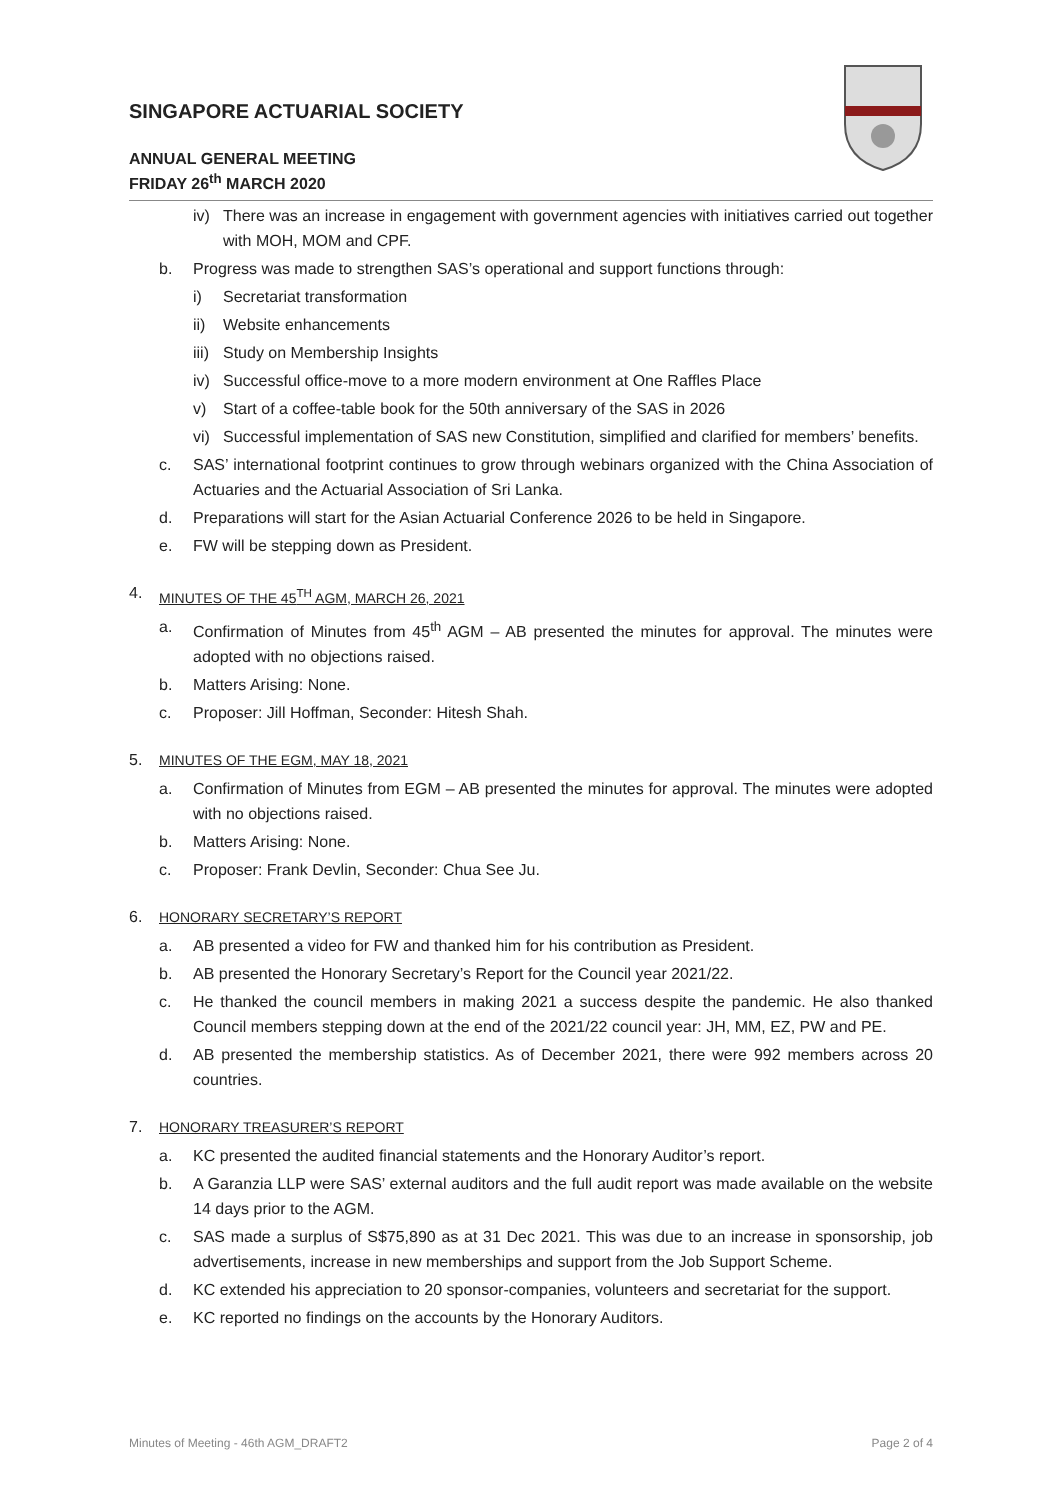SINGAPORE ACTUARIAL SOCIETY
ANNUAL GENERAL MEETING
FRIDAY 26<sup>th</sup> MARCH 2020
iv) There was an increase in engagement with government agencies with initiatives carried out together with MOH, MOM and CPF.
b. Progress was made to strengthen SAS’s operational and support functions through:
i) Secretariat transformation
ii) Website enhancements
iii) Study on Membership Insights
iv) Successful office-move to a more modern environment at One Raffles Place
v) Start of a coffee-table book for the 50th anniversary of the SAS in 2026
vi) Successful implementation of SAS new Constitution, simplified and clarified for members’ benefits.
c. SAS’ international footprint continues to grow through webinars organized with the China Association of Actuaries and the Actuarial Association of Sri Lanka.
d. Preparations will start for the Asian Actuarial Conference 2026 to be held in Singapore.
e. FW will be stepping down as President.
4. MINUTES OF THE 45<sup>TH</sup> AGM, MARCH 26, 2021
a. Confirmation of Minutes from 45<sup>th</sup> AGM – AB presented the minutes for approval. The minutes were adopted with no objections raised.
b. Matters Arising: None.
c. Proposer: Jill Hoffman, Seconder: Hitesh Shah.
5. MINUTES OF THE EGM, MAY 18, 2021
a. Confirmation of Minutes from EGM – AB presented the minutes for approval. The minutes were adopted with no objections raised.
b. Matters Arising: None.
c. Proposer: Frank Devlin, Seconder: Chua See Ju.
6. HONORARY SECRETARY’S REPORT
a. AB presented a video for FW and thanked him for his contribution as President.
b. AB presented the Honorary Secretary’s Report for the Council year 2021/22.
c. He thanked the council members in making 2021 a success despite the pandemic. He also thanked Council members stepping down at the end of the 2021/22 council year: JH, MM, EZ, PW and PE.
d. AB presented the membership statistics. As of December 2021, there were 992 members across 20 countries.
7. HONORARY TREASURER’S REPORT
a. KC presented the audited financial statements and the Honorary Auditor’s report.
b. A Garanzia LLP were SAS’ external auditors and the full audit report was made available on the website 14 days prior to the AGM.
c. SAS made a surplus of S$75,890 as at 31 Dec 2021. This was due to an increase in sponsorship, job advertisements, increase in new memberships and support from the Job Support Scheme.
d. KC extended his appreciation to 20 sponsor-companies, volunteers and secretariat for the support.
e. KC reported no findings on the accounts by the Honorary Auditors.
Minutes of Meeting - 46th AGM_DRAFT2 Page 2 of 4